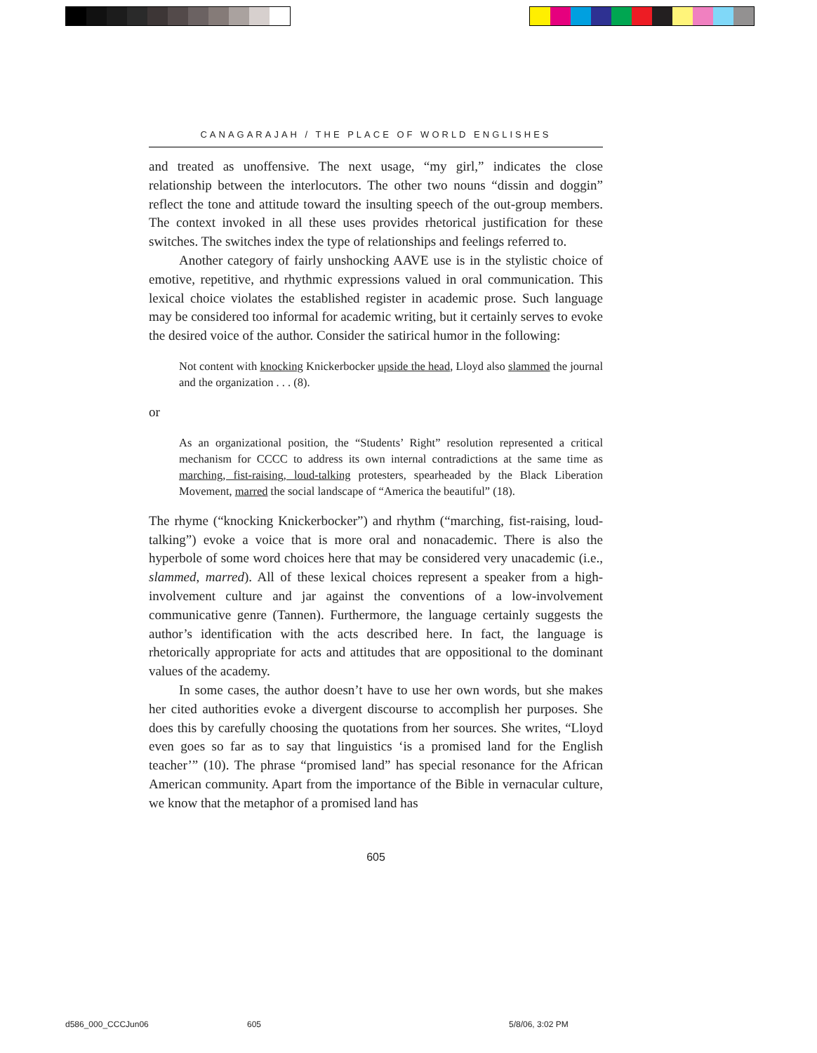CANAGARAJAH / THE PLACE OF WORLD ENGLISHES
and treated as unoffensive. The next usage, “my girl,” indicates the close relationship between the interlocutors. The other two nouns “dissin and doggin” reflect the tone and attitude toward the insulting speech of the out-group members. The context invoked in all these uses provides rhetorical justification for these switches. The switches index the type of relationships and feelings referred to.
Another category of fairly unshocking AAVE use is in the stylistic choice of emotive, repetitive, and rhythmic expressions valued in oral communication. This lexical choice violates the established register in academic prose. Such language may be considered too informal for academic writing, but it certainly serves to evoke the desired voice of the author. Consider the satirical humor in the following:
Not content with knocking Knickerbocker upside the head, Lloyd also slammed the journal and the organization . . . (8).
or
As an organizational position, the “Students’ Right” resolution represented a critical mechanism for CCCC to address its own internal contradictions at the same time as marching, fist-raising, loud-talking protesters, spearheaded by the Black Liberation Movement, marred the social landscape of “America the beautiful” (18).
The rhyme (“knocking Knickerbocker”) and rhythm (“marching, fist-raising, loud-talking”) evoke a voice that is more oral and nonacademic. There is also the hyperbole of some word choices here that may be considered very unacademic (i.e., slammed, marred). All of these lexical choices represent a speaker from a high-involvement culture and jar against the conventions of a low-involvement communicative genre (Tannen). Furthermore, the language certainly suggests the author’s identification with the acts described here. In fact, the language is rhetorically appropriate for acts and attitudes that are oppositional to the dominant values of the academy.
In some cases, the author doesn’t have to use her own words, but she makes her cited authorities evoke a divergent discourse to accomplish her purposes. She does this by carefully choosing the quotations from her sources. She writes, “Lloyd even goes so far as to say that linguistics ‘is a promised land for the English teacher’” (10). The phrase “promised land” has special resonance for the African American community. Apart from the importance of the Bible in vernacular culture, we know that the metaphor of a promised land has
605
d586_000_CCCJun06 605 5/8/06, 3:02 PM